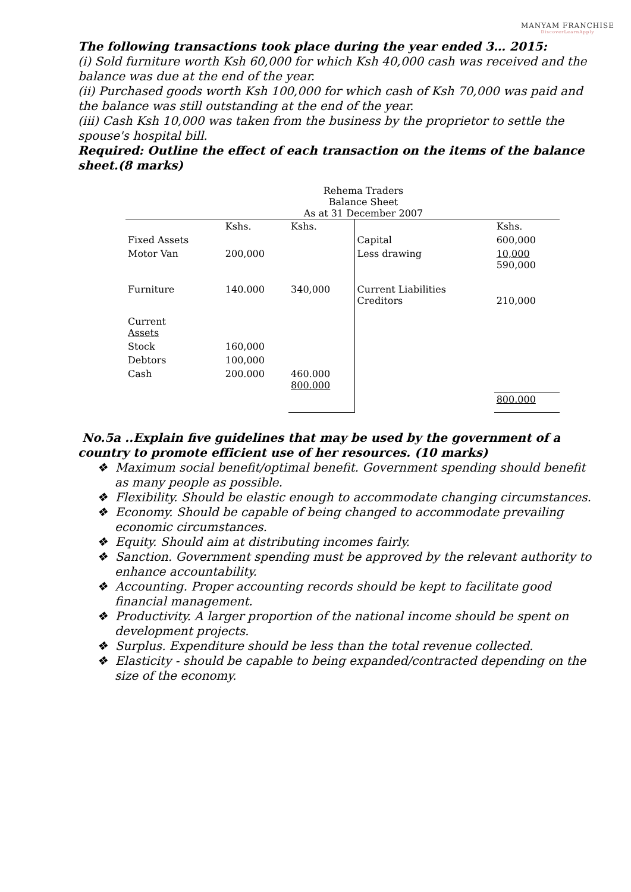MANYAM FRANCHISE
DiscoverLearnApply
The following transactions took place during the year ended 3… 2015:
(i) Sold furniture worth Ksh 60,000 for which Ksh 40,000 cash was received and the balance was due at the end of the year.
(ii) Purchased goods worth Ksh 100,000 for which cash of Ksh 70,000 was paid and the balance was still outstanding at the end of the year.
(iii) Cash Ksh 10,000 was taken from the business by the proprietor to settle the spouse's hospital bill.
Required: Outline the effect of each transaction on the items of the balance sheet.(8 marks)
Rehema Traders
Balance Sheet
As at 31 December 2007
| | Kshs. | Kshs. | | Kshs. |
| Fixed Assets | | | Capital | 600,000 |
| Motor Van | 200,000 | | Less drawing | 10,000 590,000 |
| Furniture | 140.000 | 340,000 | Current Liabilities Creditors | 210,000 |
| Current Assets | | | | |
| Stock | 160,000 | | | |
| Debtors | 100,000 | | | |
| Cash | 200.000 | 460.000 800.000 | | |
| | | | | 800.000 |
No.5a ..Explain five guidelines that may be used by the government of a country to promote efficient use of her resources. (10 marks)
❖ Maximum social benefit/optimal benefit. Government spending should benefit as many people as possible.
❖ Flexibility. Should be elastic enough to accommodate changing circumstances.
❖ Economy. Should be capable of being changed to accommodate prevailing economic circumstances.
❖ Equity. Should aim at distributing incomes fairly.
❖ Sanction. Government spending must be approved by the relevant authority to enhance accountability.
❖ Accounting. Proper accounting records should be kept to facilitate good financial management.
❖ Productivity. A larger proportion of the national income should be spent on development projects.
❖ Surplus. Expenditure should be less than the total revenue collected.
❖ Elasticity - should be capable to being expanded/contracted depending on the size of the economy.